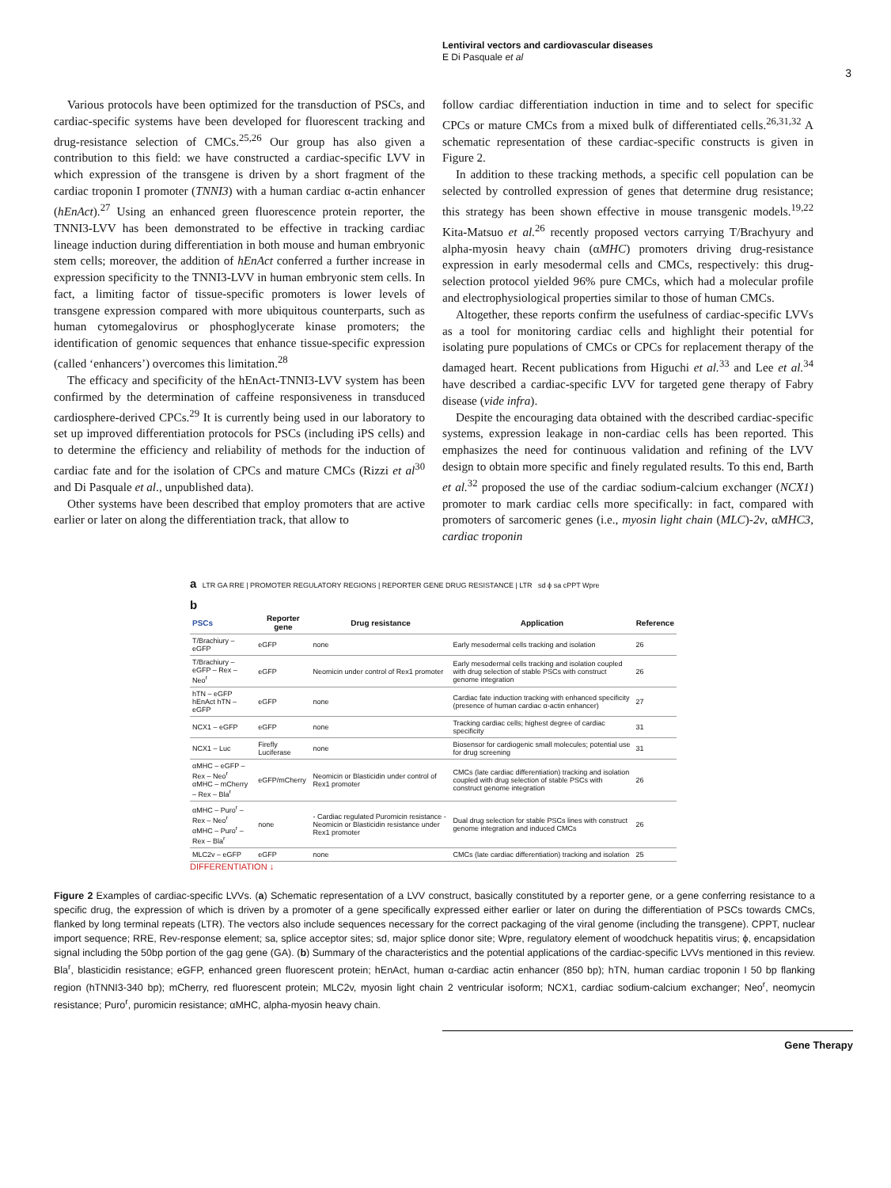Lentiviral vectors and cardiovascular diseases
E Di Pasquale et al
3
Various protocols have been optimized for the transduction of PSCs, and cardiac-specific systems have been developed for fluorescent tracking and drug-resistance selection of CMCs.<sup>25,26</sup> Our group has also given a contribution to this field: we have constructed a cardiac-specific LVV in which expression of the transgene is driven by a short fragment of the cardiac troponin I promoter (TNNI3) with a human cardiac α-actin enhancer (hEnAct).<sup>27</sup> Using an enhanced green fluorescence protein reporter, the TNNI3-LVV has been demonstrated to be effective in tracking cardiac lineage induction during differentiation in both mouse and human embryonic stem cells; moreover, the addition of hEnAct conferred a further increase in expression specificity to the TNNI3-LVV in human embryonic stem cells. In fact, a limiting factor of tissue-specific promoters is lower levels of transgene expression compared with more ubiquitous counterparts, such as human cytomegalovirus or phosphoglycerate kinase promoters; the identification of genomic sequences that enhance tissue-specific expression (called ‘enhancers’) overcomes this limitation.<sup>28</sup>
The efficacy and specificity of the hEnAct-TNNI3-LVV system has been confirmed by the determination of caffeine responsiveness in transduced cardiosphere-derived CPCs.<sup>29</sup> It is currently being used in our laboratory to set up improved differentiation protocols for PSCs (including iPS cells) and to determine the efficiency and reliability of methods for the induction of cardiac fate and for the isolation of CPCs and mature CMCs (Rizzi et al<sup>30</sup> and Di Pasquale et al., unpublished data).
Other systems have been described that employ promoters that are active earlier or later on along the differentiation track, that allow to
follow cardiac differentiation induction in time and to select for specific CPCs or mature CMCs from a mixed bulk of differentiated cells.<sup>26,31,32</sup> A schematic representation of these cardiac-specific constructs is given in Figure 2.
In addition to these tracking methods, a specific cell population can be selected by controlled expression of genes that determine drug resistance; this strategy has been shown effective in mouse transgenic models.<sup>19,22</sup> Kita-Matsuo et al.<sup>26</sup> recently proposed vectors carrying T/Brachyury and alpha-myosin heavy chain (αMHC) promoters driving drug-resistance expression in early mesodermal cells and CMCs, respectively: this drug-selection protocol yielded 96% pure CMCs, which had a molecular profile and electrophysiological properties similar to those of human CMCs.
Altogether, these reports confirm the usefulness of cardiac-specific LVVs as a tool for monitoring cardiac cells and highlight their potential for isolating pure populations of CMCs or CPCs for replacement therapy of the damaged heart. Recent publications from Higuchi et al.<sup>33</sup> and Lee et al.<sup>34</sup> have described a cardiac-specific LVV for targeted gene therapy of Fabry disease (vide infra).
Despite the encouraging data obtained with the described cardiac-specific systems, expression leakage in non-cardiac cells has been reported. This emphasizes the need for continuous validation and refining of the LVV design to obtain more specific and finely regulated results. To this end, Barth et al.<sup>32</sup> proposed the use of the cardiac sodium-calcium exchanger (NCX1) promoter to mark cardiac cells more specifically: in fact, compared with promoters of sarcomeric genes (i.e., myosin light chain (MLC)-2v, αMHC3, cardiac troponin
a LTR GA RRE | PROMOTER REGULATORY REGIONS | REPORTER GENE DRUG RESISTANCE | LTR sd ϕ sa cPPT Wpre
b
| PSCs | Reporter gene | Drug resistance | Application | Reference |
| --- | --- | --- | --- | --- |
| T/Brachiury – eGFP | eGFP | none | Early mesodermal cells tracking and isolation | 26 |
| T/Brachiury – eGFP – Rex – Neo<sup>r</sup> | eGFP | Neomicin under control of Rex1 promoter | Early mesodermal cells tracking and isolation coupled with drug selection of stable PSCs with construct genome integration | 26 |
| hTN – eGFP hEnAct hTN – eGFP | eGFP | none | Cardiac fate induction tracking with enhanced specificity (presence of human cardiac α-actin enhancer) | 27 |
| NCX1 – eGFP | eGFP | none | Tracking cardiac cells; highest degree of cardiac specificity | 31 |
| NCX1 – Luc | Firefly Luciferase | none | Biosensor for cardiogenic small molecules; potential use for drug screening | 31 |
| αMHC – eGFP – Rex – Neo<sup>r</sup> αMHC – mCherry – Rex – Bla<sup>r</sup> | eGFP/mCherry | Neomicin or Blasticidin under control of Rex1 promoter | CMCs (late cardiac differentiation) tracking and isolation coupled with drug selection of stable PSCs with construct genome integration | 26 |
| αMHC – Puro<sup>r</sup> – Rex – Neo<sup>r</sup> αMHC – Puro<sup>r</sup> – Rex – Bla<sup>r</sup> | none | - Cardiac regulated Puromicin resistance - Neomicin or Blasticidin resistance under Rex1 promoter | Dual drug selection for stable PSCs lines with construct genome integration and induced CMCs | 26 |
| MLC2v – eGFP | eGFP | none | CMCs (late cardiac differentiation) tracking and isolation | 25 |
DIFFERENTIATION ↓
Figure 2 Examples of cardiac-specific LVVs. (a) Schematic representation of a LVV construct, basically constituted by a reporter gene, or a gene conferring resistance to a specific drug, the expression of which is driven by a promoter of a gene specifically expressed either earlier or later on during the differentiation of PSCs towards CMCs, flanked by long terminal repeats (LTR). The vectors also include sequences necessary for the correct packaging of the viral genome (including the transgene). CPPT, nuclear import sequence; RRE, Rev-response element; sa, splice acceptor sites; sd, major splice donor site; Wpre, regulatory element of woodchuck hepatitis virus; ϕ, encapsidation signal including the 50bp portion of the gag gene (GA). (b) Summary of the characteristics and the potential applications of the cardiac-specific LVVs mentioned in this review. Bla<sup>r</sup>, blasticidin resistance; eGFP, enhanced green fluorescent protein; hEnAct, human α-cardiac actin enhancer (850 bp); hTN, human cardiac troponin I 50 bp flanking region (hTNNI3-340 bp); mCherry, red fluorescent protein; MLC2v, myosin light chain 2 ventricular isoform; NCX1, cardiac sodium-calcium exchanger; Neo<sup>r</sup>, neomycin resistance; Puro<sup>r</sup>, puromicin resistance; αMHC, alpha-myosin heavy chain.
Gene Therapy